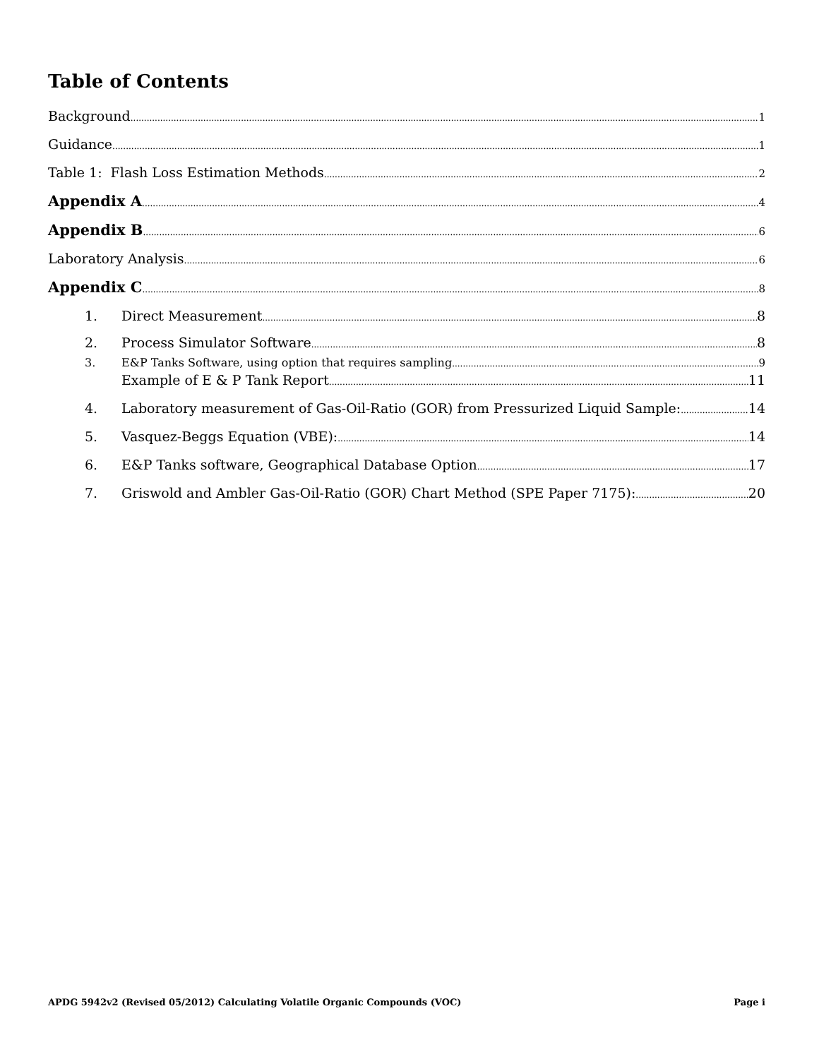Table of Contents
Background 1
Guidance 1
Table 1: Flash Loss Estimation Methods 2
Appendix A 4
Appendix B 6
Laboratory Analysis 6
Appendix C 8
1. Direct Measurement 8
2. Process Simulator Software 8
3. E&P Tanks Software, using option that requires sampling 9
Example of E & P Tank Report 11
4. Laboratory measurement of Gas-Oil-Ratio (GOR) from Pressurized Liquid Sample: 14
5. Vasquez-Beggs Equation (VBE): 14
6. E&P Tanks software, Geographical Database Option 17
7. Griswold and Ambler Gas-Oil-Ratio (GOR) Chart Method (SPE Paper 7175): 20
APDG 5942v2 (Revised 05/2012) Calculating Volatile Organic Compounds (VOC) Page i